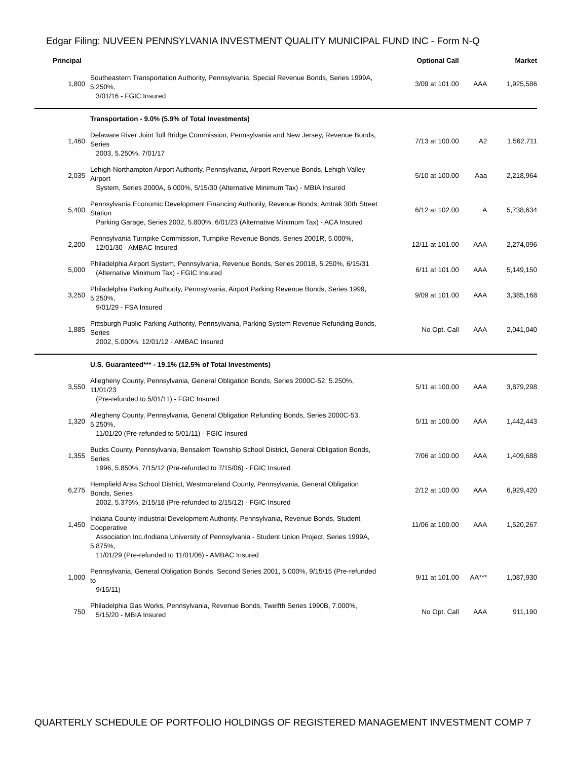Edgar Filing: NUVEEN PENNSYLVANIA INVESTMENT QUALITY MUNICIPAL FUND INC - Form N-Q
| Principal | | Optional Call | | Market |
| --- | --- | --- | --- | --- |
| 1,800 | Southeastern Transportation Authority, Pennsylvania, Special Revenue Bonds, Series 1999A, 5.250%, 3/01/16 - FGIC Insured | 3/09 at 101.00 | AAA | 1,925,586 |
| | Transportation - 9.0% (5.9% of Total Investments) | | | |
| 1,460 | Delaware River Joint Toll Bridge Commission, Pennsylvania and New Jersey, Revenue Bonds, Series 2003, 5.250%, 7/01/17 | 7/13 at 100.00 | A2 | 1,562,711 |
| 2,035 | Lehigh-Northampton Airport Authority, Pennsylvania, Airport Revenue Bonds, Lehigh Valley Airport System, Series 2000A, 6.000%, 5/15/30 (Alternative Minimum Tax) - MBIA Insured | 5/10 at 100.00 | Aaa | 2,218,964 |
| 5,400 | Pennsylvania Economic Development Financing Authority, Revenue Bonds, Amtrak 30th Street Station Parking Garage, Series 2002, 5.800%, 6/01/23 (Alternative Minimum Tax) - ACA Insured | 6/12 at 102.00 | A | 5,738,634 |
| 2,200 | Pennsylvania Turnpike Commission, Turnpike Revenue Bonds, Series 2001R, 5.000%, 12/01/30 - AMBAC Insured | 12/11 at 101.00 | AAA | 2,274,096 |
| 5,000 | Philadelphia Airport System, Pennsylvania, Revenue Bonds, Series 2001B, 5.250%, 6/15/31 (Alternative Minimum Tax) - FGIC Insured | 6/11 at 101.00 | AAA | 5,149,150 |
| 3,250 | Philadelphia Parking Authority, Pennsylvania, Airport Parking Revenue Bonds, Series 1999, 5.250%, 9/01/29 - FSA Insured | 9/09 at 101.00 | AAA | 3,385,168 |
| 1,885 | Pittsburgh Public Parking Authority, Pennsylvania, Parking System Revenue Refunding Bonds, Series 2002, 5.000%, 12/01/12 - AMBAC Insured | No Opt. Call | AAA | 2,041,040 |
| | U.S. Guaranteed*** - 19.1% (12.5% of Total Investments) | | | |
| 3,550 | Allegheny County, Pennsylvania, General Obligation Bonds, Series 2000C-52, 5.250%, 11/01/23 (Pre-refunded to 5/01/11) - FGIC Insured | 5/11 at 100.00 | AAA | 3,879,298 |
| 1,320 | Allegheny County, Pennsylvania, General Obligation Refunding Bonds, Series 2000C-53, 5.250%, 11/01/20 (Pre-refunded to 5/01/11) - FGIC Insured | 5/11 at 100.00 | AAA | 1,442,443 |
| 1,355 | Bucks County, Pennsylvania, Bensalem Township School District, General Obligation Bonds, Series 1996, 5.850%, 7/15/12 (Pre-refunded to 7/15/06) - FGIC Insured | 7/06 at 100.00 | AAA | 1,409,688 |
| 6,275 | Hempfield Area School District, Westmoreland County, Pennsylvania, General Obligation Bonds, Series 2002, 5.375%, 2/15/18 (Pre-refunded to 2/15/12) - FGIC Insured | 2/12 at 100.00 | AAA | 6,929,420 |
| 1,450 | Indiana County Industrial Development Authority, Pennsylvania, Revenue Bonds, Student Cooperative Association Inc./Indiana University of Pennsylvania - Student Union Project, Series 1999A, 5.875%, 11/01/29 (Pre-refunded to 11/01/06) - AMBAC Insured | 11/06 at 100.00 | AAA | 1,520,267 |
| 1,000 | Pennsylvania, General Obligation Bonds, Second Series 2001, 5.000%, 9/15/15 (Pre-refunded to 9/15/11) | 9/11 at 101.00 | AA*** | 1,087,930 |
| 750 | Philadelphia Gas Works, Pennsylvania, Revenue Bonds, Twelfth Series 1990B, 7.000%, 5/15/20 - MBIA Insured | No Opt. Call | AAA | 911,190 |
QUARTERLY SCHEDULE OF PORTFOLIO HOLDINGS OF REGISTERED MANAGEMENT INVESTMENT COMP 7